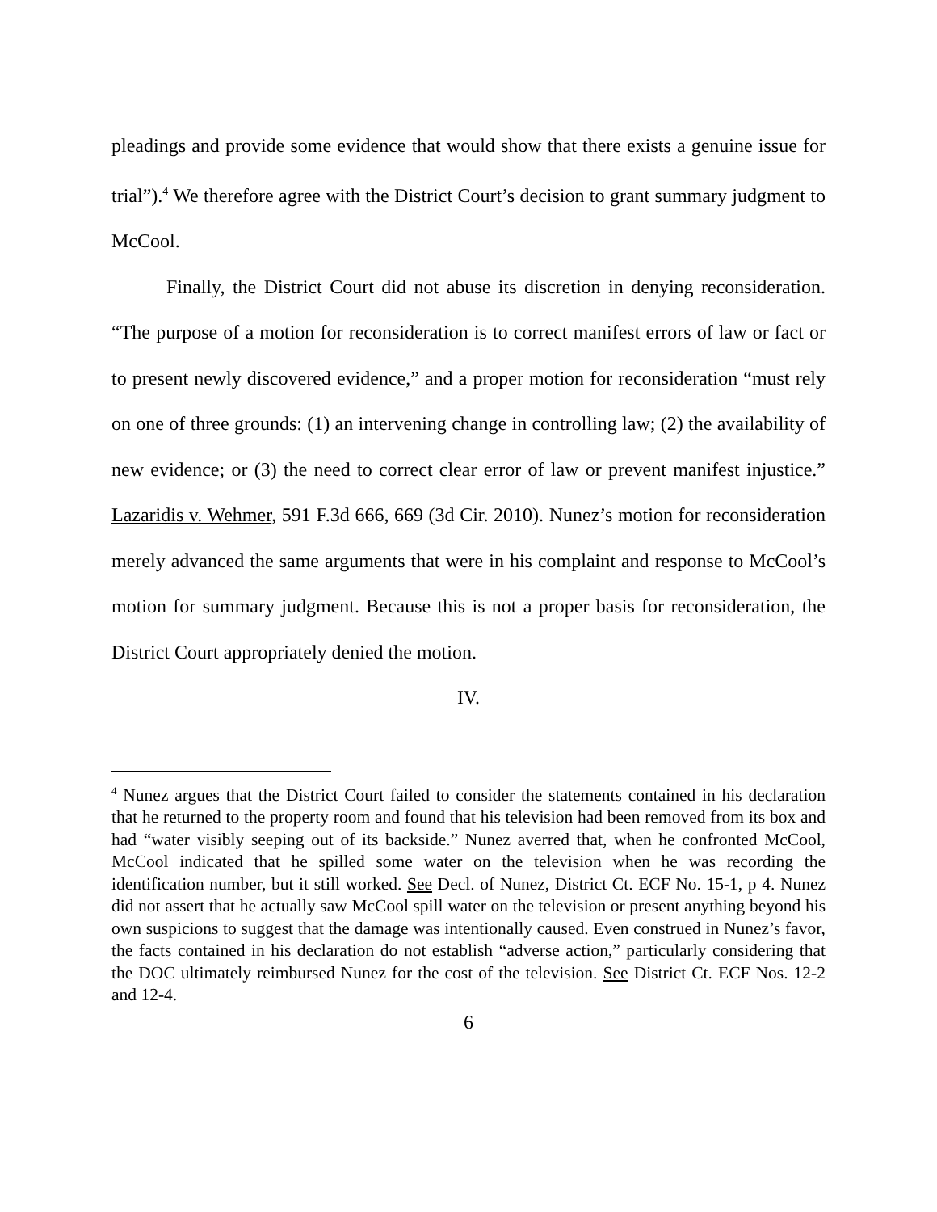pleadings and provide some evidence that would show that there exists a genuine issue for trial”).<sup>4</sup> We therefore agree with the District Court’s decision to grant summary judgment to McCool.
Finally, the District Court did not abuse its discretion in denying reconsideration. “The purpose of a motion for reconsideration is to correct manifest errors of law or fact or to present newly discovered evidence,” and a proper motion for reconsideration “must rely on one of three grounds: (1) an intervening change in controlling law; (2) the availability of new evidence; or (3) the need to correct clear error of law or prevent manifest injustice.” Lazaridis v. Wehmer, 591 F.3d 666, 669 (3d Cir. 2010). Nunez’s motion for reconsideration merely advanced the same arguments that were in his complaint and response to McCool’s motion for summary judgment. Because this is not a proper basis for reconsideration, the District Court appropriately denied the motion.
IV.
<sup>4</sup> Nunez argues that the District Court failed to consider the statements contained in his declaration that he returned to the property room and found that his television had been removed from its box and had “water visibly seeping out of its backside.” Nunez averred that, when he confronted McCool, McCool indicated that he spilled some water on the television when he was recording the identification number, but it still worked. See Decl. of Nunez, District Ct. ECF No. 15-1, p 4. Nunez did not assert that he actually saw McCool spill water on the television or present anything beyond his own suspicions to suggest that the damage was intentionally caused. Even construed in Nunez’s favor, the facts contained in his declaration do not establish “adverse action,” particularly considering that the DOC ultimately reimbursed Nunez for the cost of the television. See District Ct. ECF Nos. 12-2 and 12-4.
6